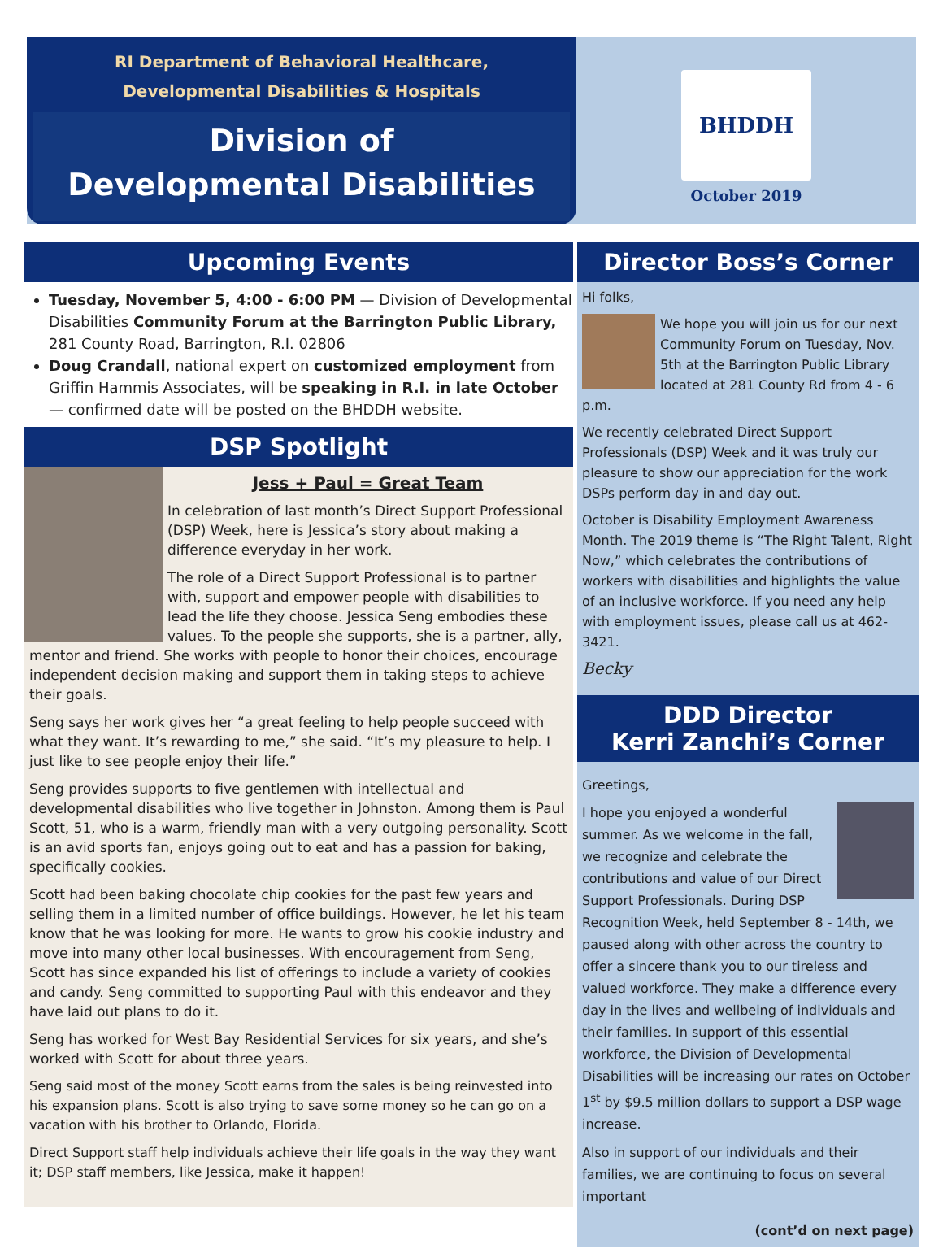RI Department of Behavioral Healthcare,
Developmental Disabilities & Hospitals
Division of
Developmental Disabilities
BHDDH
October 2019
Upcoming Events
Tuesday, November 5, 4:00 - 6:00 PM — Division of Developmental Disabilities Community Forum at the Barrington Public Library, 281 County Road, Barrington, R.I. 02806
Doug Crandall, national expert on customized employment from Griffin Hammis Associates, will be speaking in R.I. in late October — confirmed date will be posted on the BHDDH website.
DSP Spotlight
Jess + Paul = Great Team
In celebration of last month’s Direct Support Professional (DSP) Week, here is Jessica’s story about making a difference everyday in her work.
The role of a Direct Support Professional is to partner with, support and empower people with disabilities to lead the life they choose. Jessica Seng embodies these values. To the people she supports, she is a partner, ally, mentor and friend. She works with people to honor their choices, encourage independent decision making and support them in taking steps to achieve their goals.
Seng says her work gives her “a great feeling to help people succeed with what they want. It’s rewarding to me,” she said. “It’s my pleasure to help. I just like to see people enjoy their life.”
Seng provides supports to five gentlemen with intellectual and developmental disabilities who live together in Johnston. Among them is Paul Scott, 51, who is a warm, friendly man with a very outgoing personality. Scott is an avid sports fan, enjoys going out to eat and has a passion for baking, specifically cookies.
Scott had been baking chocolate chip cookies for the past few years and selling them in a limited number of office buildings. However, he let his team know that he was looking for more. He wants to grow his cookie industry and move into many other local businesses. With encouragement from Seng, Scott has since expanded his list of offerings to include a variety of cookies and candy. Seng committed to supporting Paul with this endeavor and they have laid out plans to do it.
Seng has worked for West Bay Residential Services for six years, and she’s worked with Scott for about three years.
Seng said most of the money Scott earns from the sales is being reinvested into his expansion plans. Scott is also trying to save some money so he can go on a vacation with his brother to Orlando, Florida.
Direct Support staff help individuals achieve their life goals in the way they want it; DSP staff members, like Jessica, make it happen!
Director Boss’s Corner
Hi folks,
We hope you will join us for our next Community Forum on Tuesday, Nov. 5th at the Barrington Public Library located at 281 County Rd from 4 - 6 p.m.
We recently celebrated Direct Support Professionals (DSP) Week and it was truly our pleasure to show our appreciation for the work DSPs perform day in and day out.
October is Disability Employment Awareness Month. The 2019 theme is “The Right Talent, Right Now,” which celebrates the contributions of workers with disabilities and highlights the value of an inclusive workforce. If you need any help with employment issues, please call us at 462-3421.
Becky
DDD Director
Kerri Zanchi’s Corner
Greetings,
I hope you enjoyed a wonderful summer. As we welcome in the fall, we recognize and celebrate the contributions and value of our Direct Support Professionals. During DSP Recognition Week, held September 8 - 14th, we paused along with other across the country to offer a sincere thank you to our tireless and valued workforce. They make a difference every day in the lives and wellbeing of individuals and their families. In support of this essential workforce, the Division of Developmental Disabilities will be increasing our rates on October 1<sup>st</sup> by $9.5 million dollars to support a DSP wage increase.
Also in support of our individuals and their families, we are continuing to focus on several important
(cont’d on next page)